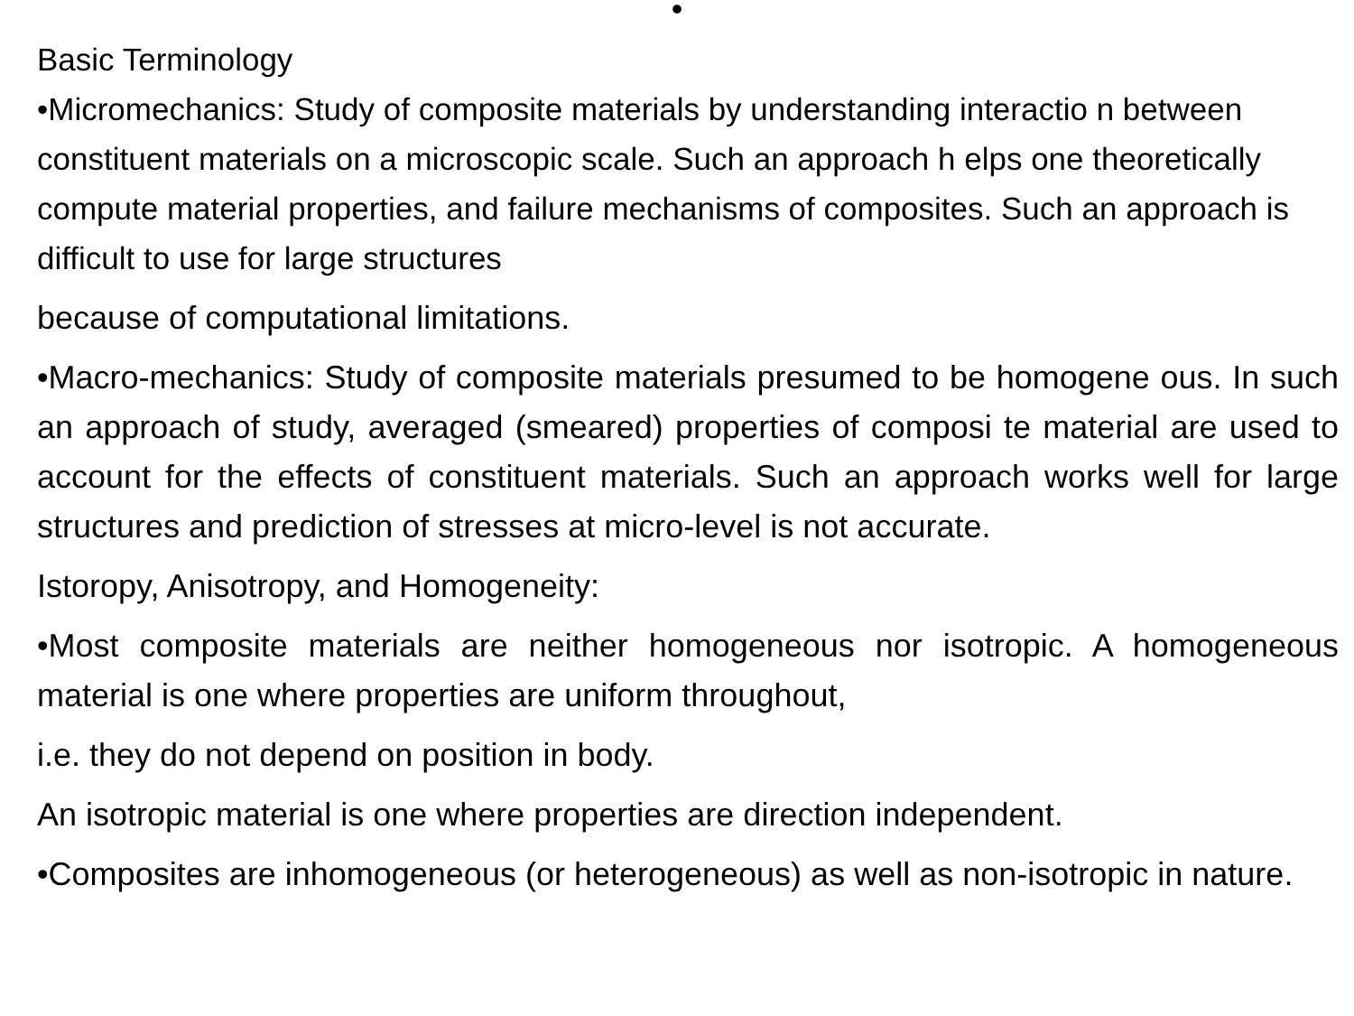•
Basic Terminology
•Micromechanics: Study of composite materials by understanding interactio n between constituent materials on a microscopic scale. Such an approach h elps one theoretically compute material properties, and failure mechanisms of composites. Such an approach is difficult to use for large structures
because of computational limitations.
•Macro-mechanics: Study of composite materials presumed to be homogene ous. In such an approach of study, averaged (smeared) properties of composi te material are used to account for the effects of constituent materials. Such an approach works well for large structures and prediction of stresses at micro-level is not accurate.
Istoropy, Anisotropy, and Homogeneity:
•Most composite materials are neither homogeneous nor isotropic. A homogeneous material is one where properties are uniform throughout,
i.e. they do not depend on position in body.
An isotropic material is one where properties are direction independent.
•Composites are inhomogeneous (or heterogeneous) as well as non-isotropic in nature.